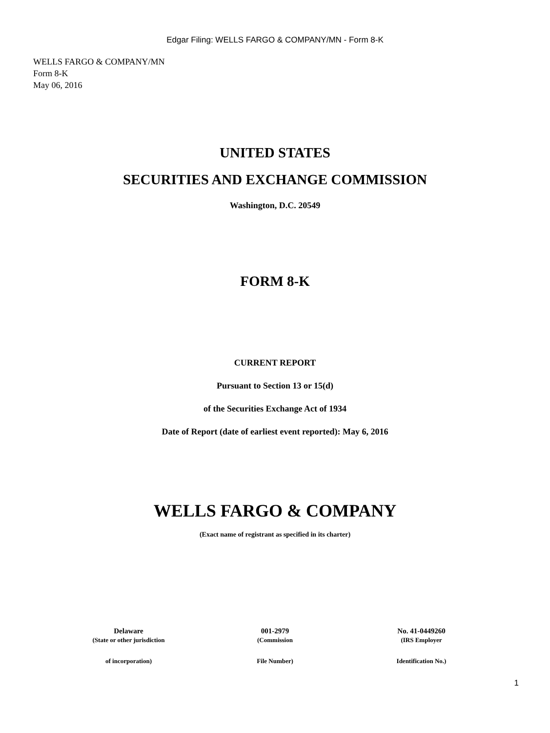Edgar Filing: WELLS FARGO & COMPANY/MN - Form 8-K
WELLS FARGO & COMPANY/MN
Form 8-K
May 06, 2016
UNITED STATES
SECURITIES AND EXCHANGE COMMISSION
Washington, D.C. 20549
FORM 8-K
CURRENT REPORT
Pursuant to Section 13 or 15(d)
of the Securities Exchange Act of 1934
Date of Report (date of earliest event reported): May 6, 2016
WELLS FARGO & COMPANY
(Exact name of registrant as specified in its charter)
| Delaware | 001-2979 | No. 41-0449260 |
| (State or other jurisdiction | (Commission | (IRS Employer |
| of incorporation) | File Number) | Identification No.) |
1